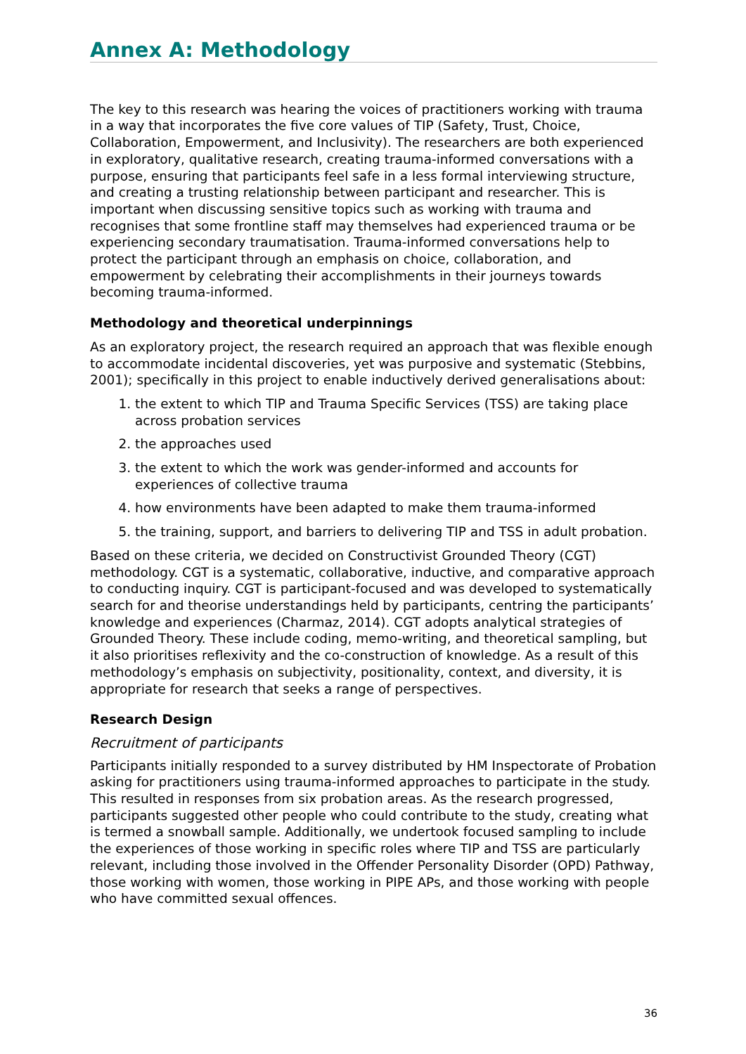Annex A: Methodology
The key to this research was hearing the voices of practitioners working with trauma in a way that incorporates the five core values of TIP (Safety, Trust, Choice, Collaboration, Empowerment, and Inclusivity). The researchers are both experienced in exploratory, qualitative research, creating trauma-informed conversations with a purpose, ensuring that participants feel safe in a less formal interviewing structure, and creating a trusting relationship between participant and researcher. This is important when discussing sensitive topics such as working with trauma and recognises that some frontline staff may themselves had experienced trauma or be experiencing secondary traumatisation. Trauma-informed conversations help to protect the participant through an emphasis on choice, collaboration, and empowerment by celebrating their accomplishments in their journeys towards becoming trauma-informed.
Methodology and theoretical underpinnings
As an exploratory project, the research required an approach that was flexible enough to accommodate incidental discoveries, yet was purposive and systematic (Stebbins, 2001); specifically in this project to enable inductively derived generalisations about:
1. the extent to which TIP and Trauma Specific Services (TSS) are taking place across probation services
2. the approaches used
3. the extent to which the work was gender-informed and accounts for experiences of collective trauma
4. how environments have been adapted to make them trauma-informed
5. the training, support, and barriers to delivering TIP and TSS in adult probation.
Based on these criteria, we decided on Constructivist Grounded Theory (CGT) methodology. CGT is a systematic, collaborative, inductive, and comparative approach to conducting inquiry. CGT is participant-focused and was developed to systematically search for and theorise understandings held by participants, centring the participants’ knowledge and experiences (Charmaz, 2014). CGT adopts analytical strategies of Grounded Theory. These include coding, memo-writing, and theoretical sampling, but it also prioritises reflexivity and the co-construction of knowledge. As a result of this methodology’s emphasis on subjectivity, positionality, context, and diversity, it is appropriate for research that seeks a range of perspectives.
Research Design
Recruitment of participants
Participants initially responded to a survey distributed by HM Inspectorate of Probation asking for practitioners using trauma-informed approaches to participate in the study. This resulted in responses from six probation areas. As the research progressed, participants suggested other people who could contribute to the study, creating what is termed a snowball sample. Additionally, we undertook focused sampling to include the experiences of those working in specific roles where TIP and TSS are particularly relevant, including those involved in the Offender Personality Disorder (OPD) Pathway, those working with women, those working in PIPE APs, and those working with people who have committed sexual offences.
36